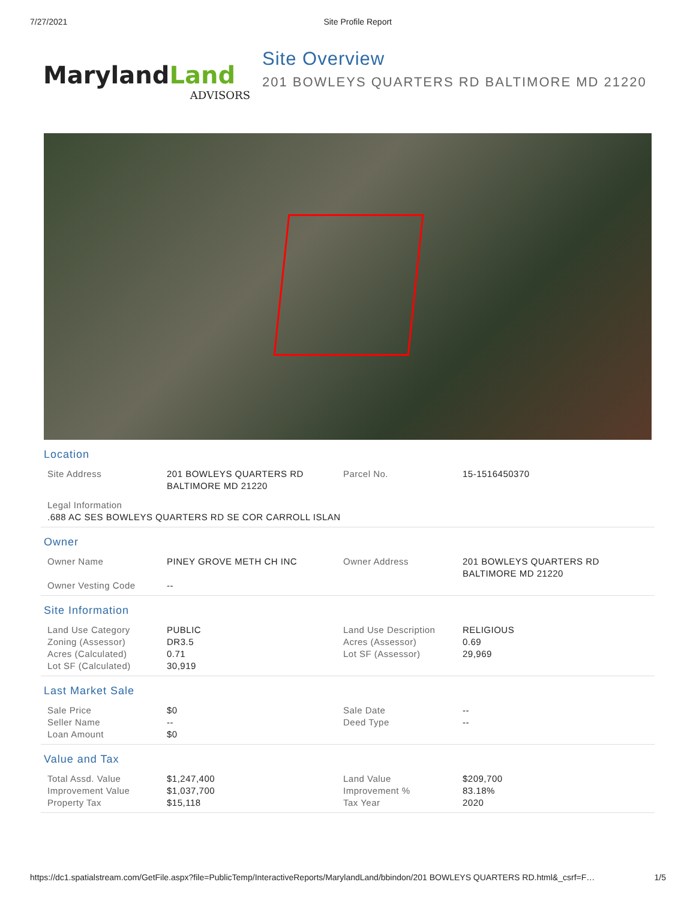7/27/2021 Site Profile Report
MarylandLand
ADVISORS
Site Overview
201 BOWLEYS QUARTERS RD BALTIMORE MD 21220
Location
| Site Address | 201 BOWLEYS QUARTERS RD BALTIMORE MD 21220 | Parcel No. | 15-1516450370 |
| Legal Information | | | |
| .688 AC SES BOWLEYS QUARTERS RD SE COR CARROLL ISLAN | | | |
Owner
| Owner Name | PINEY GROVE METH CH INC | Owner Address | 201 BOWLEYS QUARTERS RD BALTIMORE MD 21220 |
| Owner Vesting Code | -- | | |
Site Information
| Land Use Category Zoning (Assessor) Acres (Calculated) Lot SF (Calculated) | PUBLIC DR3.5 0.71 30,919 | Land Use Description Acres (Assessor) Lot SF (Assessor) | RELIGIOUS 0.69 29,969 |
Last Market Sale
| Sale Price Seller Name Loan Amount | $0 -- $0 | Sale Date Deed Type | -- -- |
Value and Tax
| Total Assd. Value Improvement Value Property Tax | $1,247,400 $1,037,700 $15,118 | Land Value Improvement % Tax Year | $209,700 83.18% 2020 |
https://dc1.spatialstream.com/GetFile.aspx?file=PublicTemp/InteractiveReports/MarylandLand/bbindon/201 BOWLEYS QUARTERS RD.html&_csrf=F… 1/5